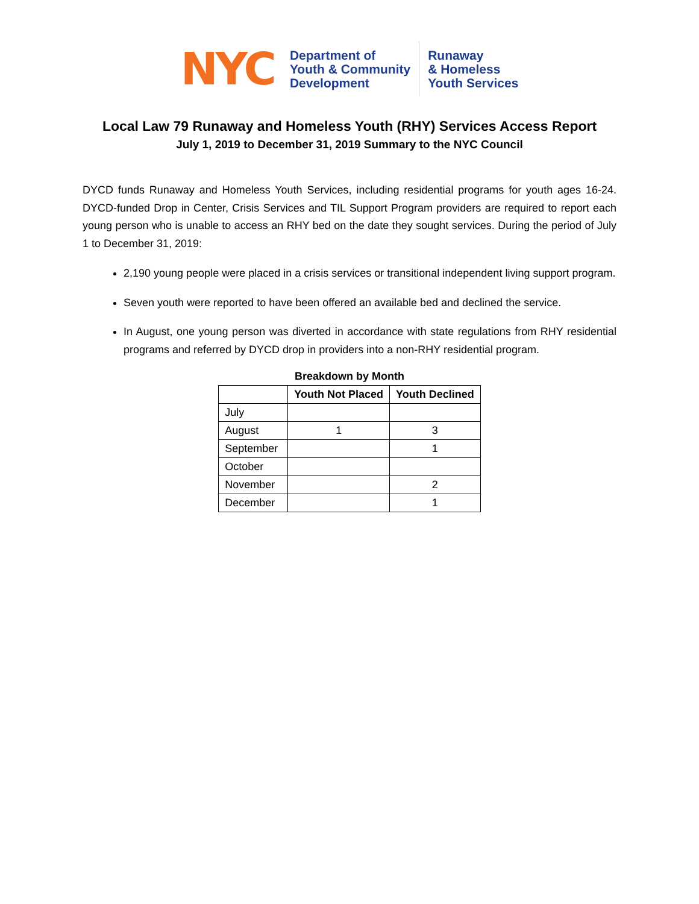NYC
Department of
Youth & Community
Development
Runaway
& Homeless
Youth Services
Local Law 79 Runaway and Homeless Youth (RHY) Services Access Report
July 1, 2019 to December 31, 2019 Summary to the NYC Council
DYCD funds Runaway and Homeless Youth Services, including residential programs for youth ages 16-24. DYCD-funded Drop in Center, Crisis Services and TIL Support Program providers are required to report each young person who is unable to access an RHY bed on the date they sought services. During the period of July 1 to December 31, 2019:
2,190 young people were placed in a crisis services or transitional independent living support program.
Seven youth were reported to have been offered an available bed and declined the service.
In August, one young person was diverted in accordance with state regulations from RHY residential programs and referred by DYCD drop in providers into a non-RHY residential program.
Breakdown by Month
| | Youth Not Placed | Youth Declined |
| --- | --- | --- |
| July | | |
| August | 1 | 3 |
| September | | 1 |
| October | | |
| November | | 2 |
| December | | 1 |